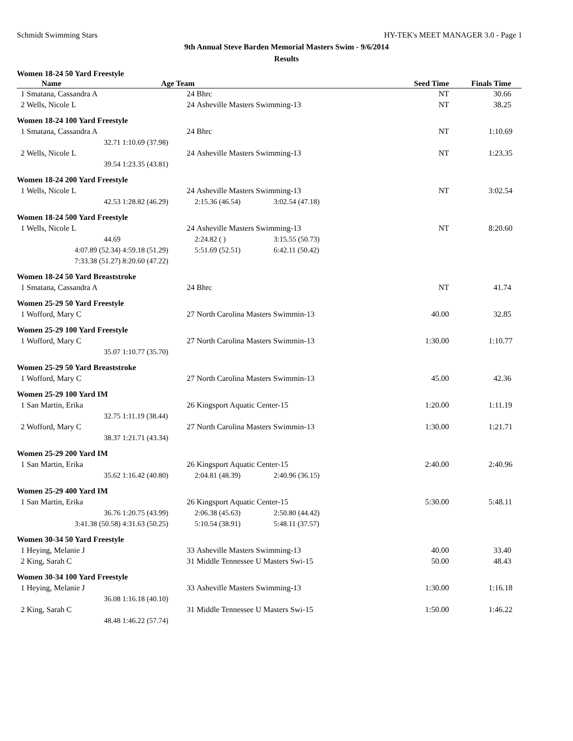Schmidt Swimming Stars HY-TEK's MEET MANAGER 3.0 - Page 1
9th Annual Steve Barden Memorial Masters Swim - 9/6/2014
Results
| Women 18-24 50 Yard Freestyle | | | | | | |
| Name | Age Team | | | Seed Time | | Finals Time |
| 1 Smatana, Cassandra A | 24 | Bhrc | | | NT | 30.66 |
| 2 Wells, Nicole L | 24 | Asheville Masters Swimming-13 | | | NT | 38.25 |
| Women 18-24 100 Yard Freestyle | | | | | | |
| 1 Smatana, Cassandra A | 24 | Bhrc | | | NT | 1:10.69 |
| 32.71 | 1:10.69 (37.98) | | | | | |
| 2 Wells, Nicole L | 24 | Asheville Masters Swimming-13 | | | NT | 1:23.35 |
| 39.54 | 1:23.35 (43.81) | | | | | |
| Women 18-24 200 Yard Freestyle | | | | | | |
| 1 Wells, Nicole L | 24 | Asheville Masters Swimming-13 | | | NT | 3:02.54 |
| 42.53 | 1:28.82 (46.29) | 2:15.36 (46.54) | 3:02.54 (47.18) | | | |
| Women 18-24 500 Yard Freestyle | | | | | | |
| 1 Wells, Nicole L | 24 | Asheville Masters Swimming-13 | | | NT | 8:20.60 |
| 44.69 | | 2:24.82 ( ) | 3:15.55 (50.73) | | | |
| 4:07.89 (52.34) | 4:59.18 (51.29) | 5:51.69 (52.51) | 6:42.11 (50.42) | | | |
| 7:33.38 (51.27) | 8:20.60 (47.22) | | | | | |
| Women 18-24 50 Yard Breaststroke | | | | | | |
| 1 Smatana, Cassandra A | 24 | Bhrc | | | NT | 41.74 |
| Women 25-29 50 Yard Freestyle | | | | | | |
| 1 Wofford, Mary C | 27 | North Carolina Masters Swimmin-13 | | | 40.00 | 32.85 |
| Women 25-29 100 Yard Freestyle | | | | | | |
| 1 Wofford, Mary C | 27 | North Carolina Masters Swimmin-13 | | | 1:30.00 | 1:10.77 |
| 35.07 | 1:10.77 (35.70) | | | | | |
| Women 25-29 50 Yard Breaststroke | | | | | | |
| 1 Wofford, Mary C | 27 | North Carolina Masters Swimmin-13 | | | 45.00 | 42.36 |
| Women 25-29 100 Yard IM | | | | | | |
| 1 San Martin, Erika | 26 | Kingsport Aquatic Center-15 | | | 1:20.00 | 1:11.19 |
| 32.75 | 1:11.19 (38.44) | | | | | |
| 2 Wofford, Mary C | 27 | North Carolina Masters Swimmin-13 | | | 1:30.00 | 1:21.71 |
| 38.37 | 1:21.71 (43.34) | | | | | |
| Women 25-29 200 Yard IM | | | | | | |
| 1 San Martin, Erika | 26 | Kingsport Aquatic Center-15 | | | 2:40.00 | 2:40.96 |
| 35.62 | 1:16.42 (40.80) | 2:04.81 (48.39) | 2:40.96 (36.15) | | | |
| Women 25-29 400 Yard IM | | | | | | |
| 1 San Martin, Erika | 26 | Kingsport Aquatic Center-15 | | | 5:30.00 | 5:48.11 |
| 36.76 | 1:20.75 (43.99) | 2:06.38 (45.63) | 2:50.80 (44.42) | | | |
| 3:41.38 (50.58) | 4:31.63 (50.25) | 5:10.54 (38.91) | 5:48.11 (37.57) | | | |
| Women 30-34 50 Yard Freestyle | | | | | | |
| 1 Heying, Melanie J | 33 | Asheville Masters Swimming-13 | | | 40.00 | 33.40 |
| 2 King, Sarah C | 31 | Middle Tennessee U Masters Swi-15 | | | 50.00 | 48.43 |
| Women 30-34 100 Yard Freestyle | | | | | | |
| 1 Heying, Melanie J | 33 | Asheville Masters Swimming-13 | | | 1:30.00 | 1:16.18 |
| 36.08 | 1:16.18 (40.10) | | | | | |
| 2 King, Sarah C | 31 | Middle Tennessee U Masters Swi-15 | | | 1:50.00 | 1:46.22 |
| 48.48 | 1:46.22 (57.74) | | | | | |